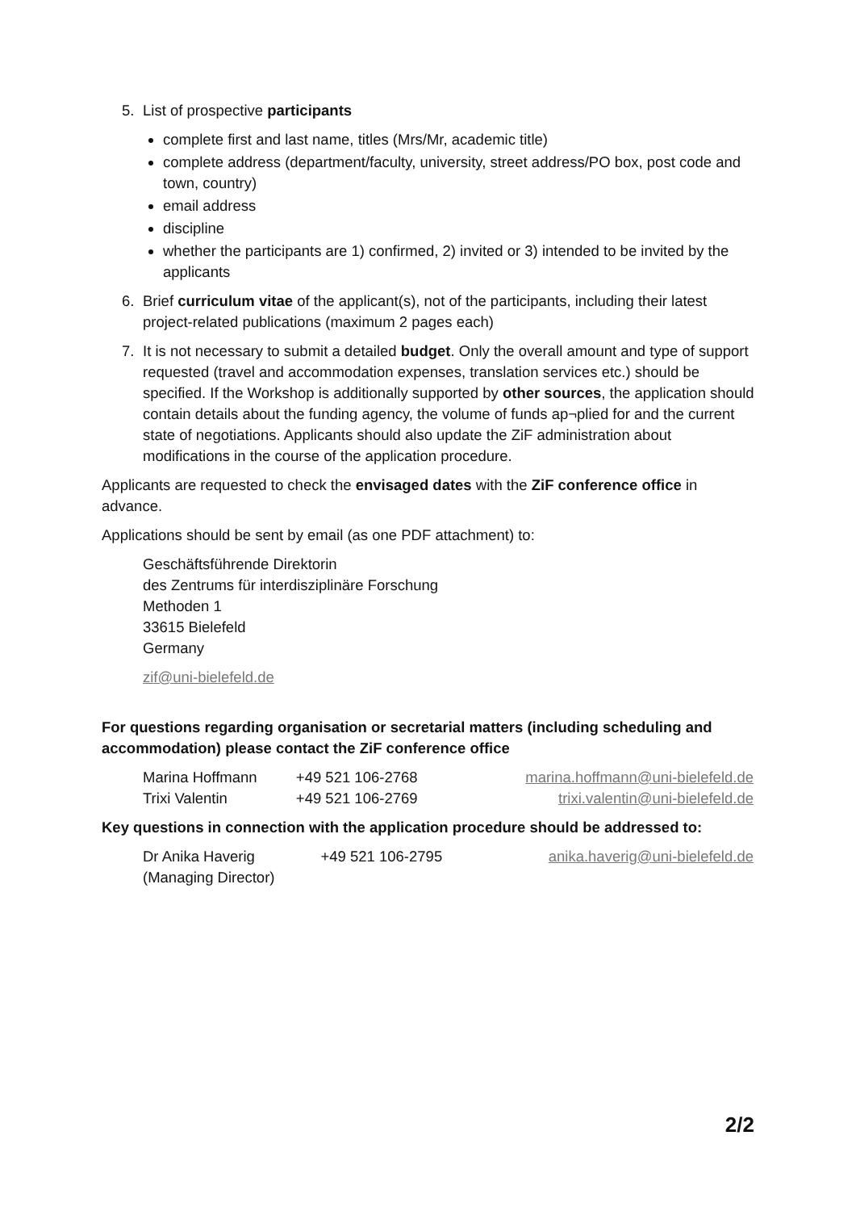5. List of prospective participants
complete first and last name, titles (Mrs/Mr, academic title)
complete address (department/faculty, university, street address/PO box, post code and town, country)
email address
discipline
whether the participants are 1) confirmed, 2) invited or 3) intended to be invited by the applicants
6. Brief curriculum vitae of the applicant(s), not of the participants, including their latest project-related publications (maximum 2 pages each)
7. It is not necessary to submit a detailed budget. Only the overall amount and type of support requested (travel and accommodation expenses, translation services etc.) should be specified. If the Workshop is additionally supported by other sources, the application should contain details about the funding agency, the volume of funds ap¬plied for and the current state of negotiations. Applicants should also update the ZiF administration about modifications in the course of the application procedure.
Applicants are requested to check the envisaged dates with the ZiF conference office in advance.
Applications should be sent by email (as one PDF attachment) to:
Geschäftsführende Direktorin
des Zentrums für interdisziplinäre Forschung
Methoden 1
33615 Bielefeld
Germany
zif@uni-bielefeld.de
For questions regarding organisation or secretarial matters (including scheduling and accommodation) please contact the ZiF conference office
| Marina Hoffmann | +49 521 106-2768 | marina.hoffmann@uni-bielefeld.de |
| Trixi Valentin | +49 521 106-2769 | trixi.valentin@uni-bielefeld.de |
Key questions in connection with the application procedure should be addressed to:
| Dr Anika Haverig (Managing Director) | +49 521 106-2795 | anika.haverig@uni-bielefeld.de |
2/2